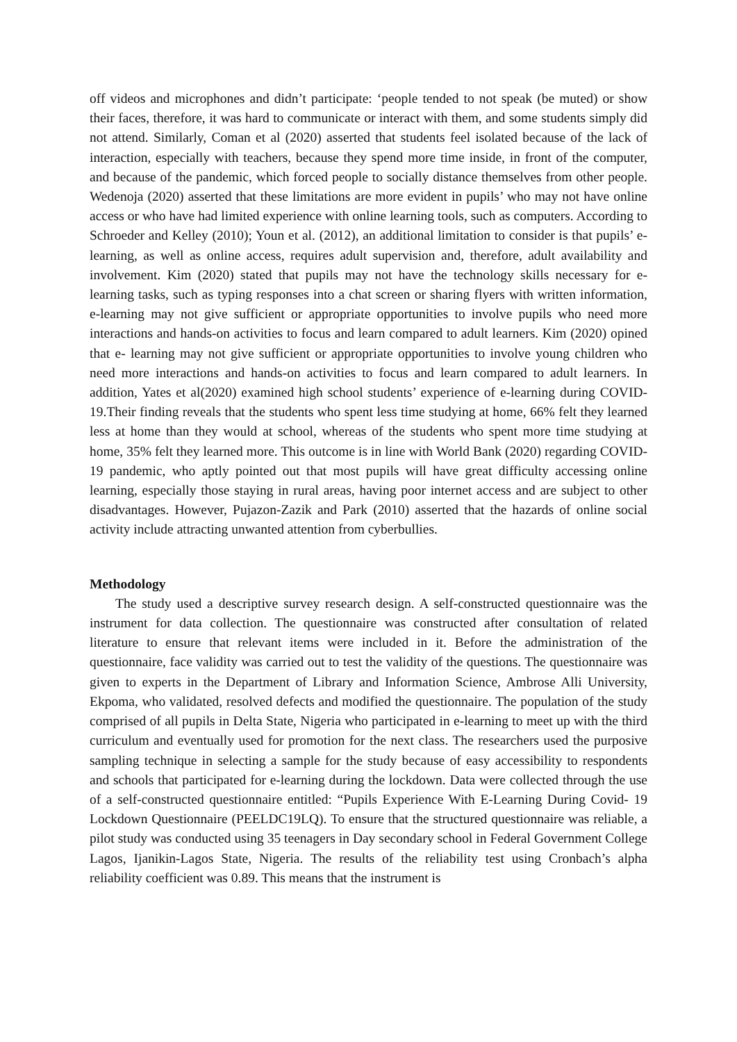off videos and microphones and didn’t participate: ‘people tended to not speak (be muted) or show their faces, therefore, it was hard to communicate or interact with them, and some students simply did not attend. Similarly, Coman et al (2020) asserted that students feel isolated because of the lack of interaction, especially with teachers, because they spend more time inside, in front of the computer, and because of the pandemic, which forced people to socially distance themselves from other people. Wedenoja (2020) asserted that these limitations are more evident in pupils’ who may not have online access or who have had limited experience with online learning tools, such as computers. According to Schroeder and Kelley (2010); Youn et al. (2012), an additional limitation to consider is that pupils’ e- learning, as well as online access, requires adult supervision and, therefore, adult availability and involvement. Kim (2020) stated that pupils may not have the technology skills necessary for e- learning tasks, such as typing responses into a chat screen or sharing flyers with written information, e-learning may not give sufficient or appropriate opportunities to involve pupils who need more interactions and hands-on activities to focus and learn compared to adult learners. Kim (2020) opined that e- learning may not give sufficient or appropriate opportunities to involve young children who need more interactions and hands-on activities to focus and learn compared to adult learners. In addition, Yates et al(2020) examined high school students’ experience of e-learning during COVID-19.Their finding reveals that the students who spent less time studying at home, 66% felt they learned less at home than they would at school, whereas of the students who spent more time studying at home, 35% felt they learned more. This outcome is in line with World Bank (2020) regarding COVID-19 pandemic, who aptly pointed out that most pupils will have great difficulty accessing online learning, especially those staying in rural areas, having poor internet access and are subject to other disadvantages. However, Pujazon-Zazik and Park (2010) asserted that the hazards of online social activity include attracting unwanted attention from cyberbullies.
Methodology
The study used a descriptive survey research design. A self-constructed questionnaire was the instrument for data collection. The questionnaire was constructed after consultation of related literature to ensure that relevant items were included in it. Before the administration of the questionnaire, face validity was carried out to test the validity of the questions. The questionnaire was given to experts in the Department of Library and Information Science, Ambrose Alli University, Ekpoma, who validated, resolved defects and modified the questionnaire. The population of the study comprised of all pupils in Delta State, Nigeria who participated in e-learning to meet up with the third curriculum and eventually used for promotion for the next class. The researchers used the purposive sampling technique in selecting a sample for the study because of easy accessibility to respondents and schools that participated for e-learning during the lockdown. Data were collected through the use of a self-constructed questionnaire entitled: “Pupils Experience With E-Learning During Covid- 19 Lockdown Questionnaire (PEELDC19LQ). To ensure that the structured questionnaire was reliable, a pilot study was conducted using 35 teenagers in Day secondary school in Federal Government College Lagos, Ijanikin-Lagos State, Nigeria. The results of the reliability test using Cronbach’s alpha reliability coefficient was 0.89. This means that the instrument is